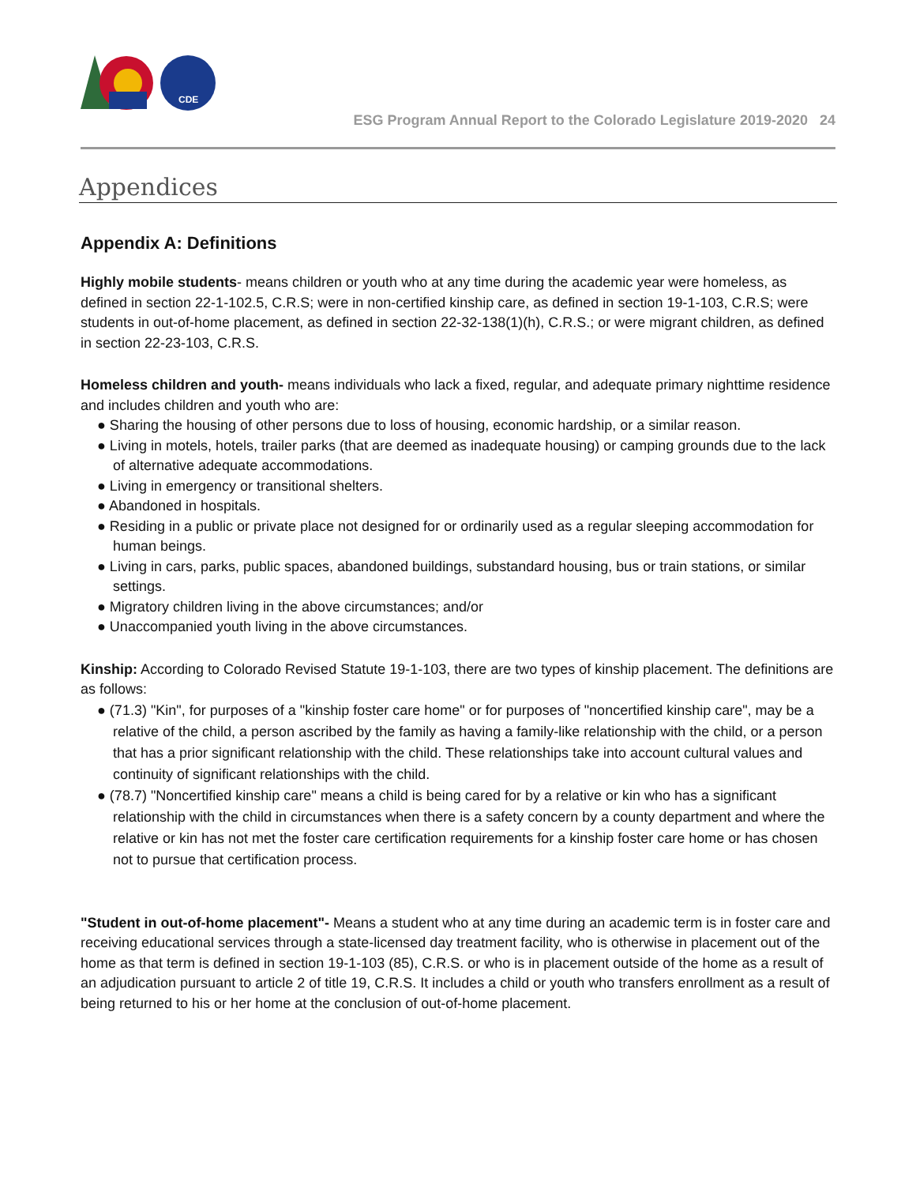CDE
ESG Program Annual Report to the Colorado Legislature 2019-2020 24
Appendices
Appendix A: Definitions
Highly mobile students- means children or youth who at any time during the academic year were homeless, as defined in section 22-1-102.5, C.R.S; were in non-certified kinship care, as defined in section 19-1-103, C.R.S; were students in out-of-home placement, as defined in section 22-32-138(1)(h), C.R.S.; or were migrant children, as defined in section 22-23-103, C.R.S.
Homeless children and youth- means individuals who lack a fixed, regular, and adequate primary nighttime residence and includes children and youth who are:
● Sharing the housing of other persons due to loss of housing, economic hardship, or a similar reason.
● Living in motels, hotels, trailer parks (that are deemed as inadequate housing) or camping grounds due to the lack of alternative adequate accommodations.
● Living in emergency or transitional shelters.
● Abandoned in hospitals.
● Residing in a public or private place not designed for or ordinarily used as a regular sleeping accommodation for human beings.
● Living in cars, parks, public spaces, abandoned buildings, substandard housing, bus or train stations, or similar settings.
● Migratory children living in the above circumstances; and/or
● Unaccompanied youth living in the above circumstances.
Kinship: According to Colorado Revised Statute 19-1-103, there are two types of kinship placement. The definitions are as follows:
● (71.3) "Kin", for purposes of a "kinship foster care home" or for purposes of "noncertified kinship care", may be a relative of the child, a person ascribed by the family as having a family-like relationship with the child, or a person that has a prior significant relationship with the child. These relationships take into account cultural values and continuity of significant relationships with the child.
● (78.7) "Noncertified kinship care" means a child is being cared for by a relative or kin who has a significant relationship with the child in circumstances when there is a safety concern by a county department and where the relative or kin has not met the foster care certification requirements for a kinship foster care home or has chosen not to pursue that certification process.
"Student in out-of-home placement"- Means a student who at any time during an academic term is in foster care and receiving educational services through a state-licensed day treatment facility, who is otherwise in placement out of the home as that term is defined in section 19-1-103 (85), C.R.S. or who is in placement outside of the home as a result of an adjudication pursuant to article 2 of title 19, C.R.S. It includes a child or youth who transfers enrollment as a result of being returned to his or her home at the conclusion of out-of-home placement.